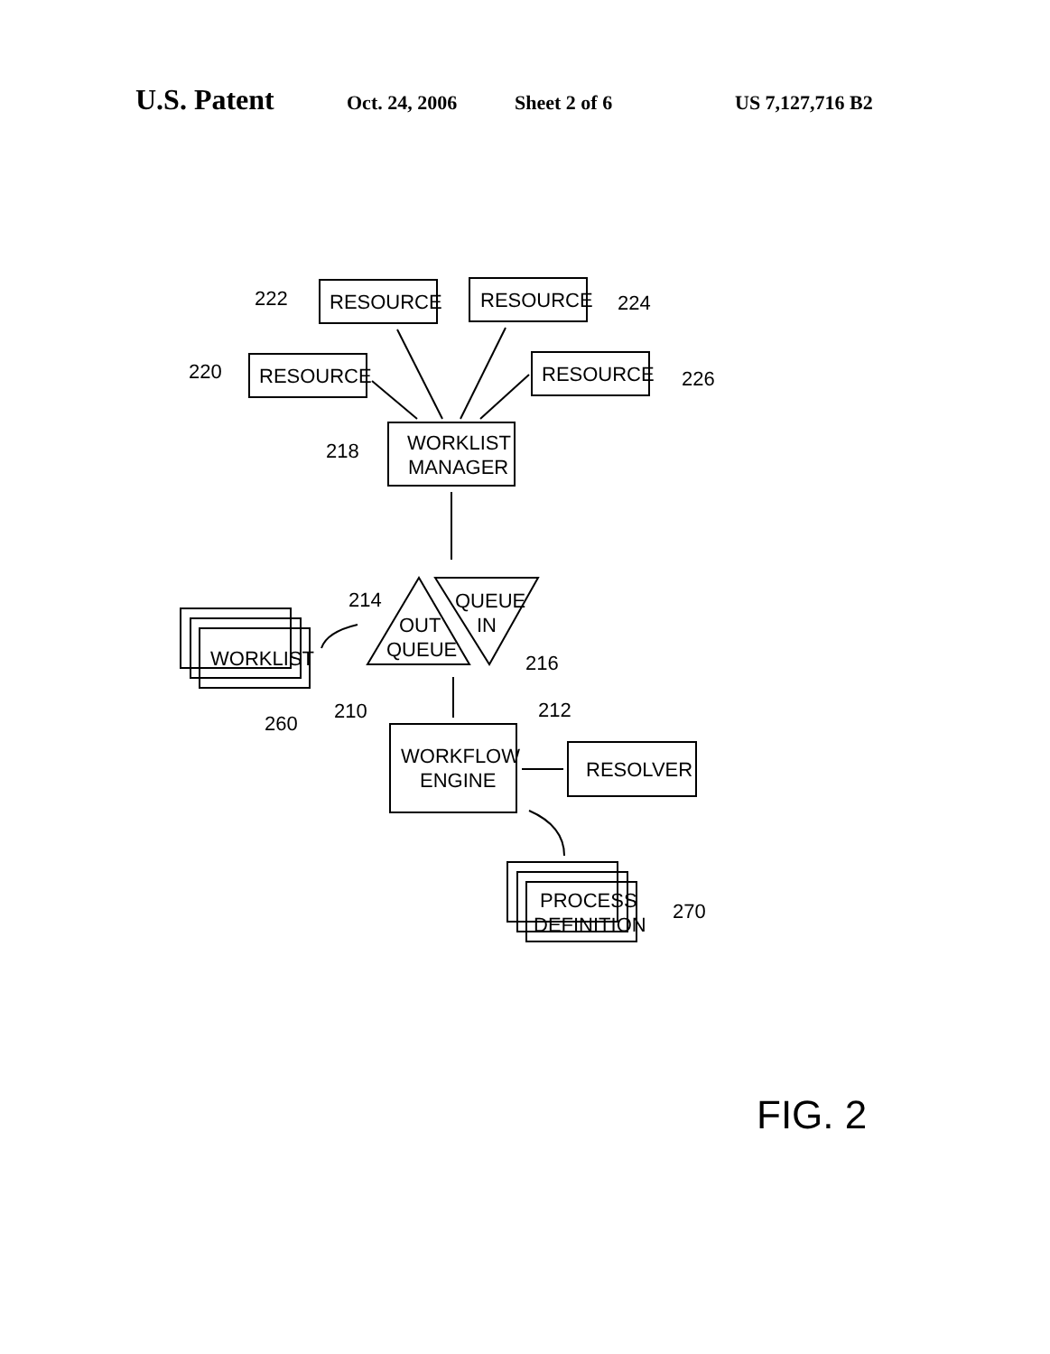U.S. Patent Oct. 24, 2006 Sheet 2 of 6 US 7,127,716 B2
RESOURCE
RESOURCE
RESOURCE
RESOURCE
WORKLIST
MANAGER
OUT
QUEUE
QUEUE
IN
WORKLIST
WORKFLOW
ENGINE
RESOLVER
PROCESS
DEFINITION
222
224
220
226
218
214
216
260
210
212
270
FIG. 2